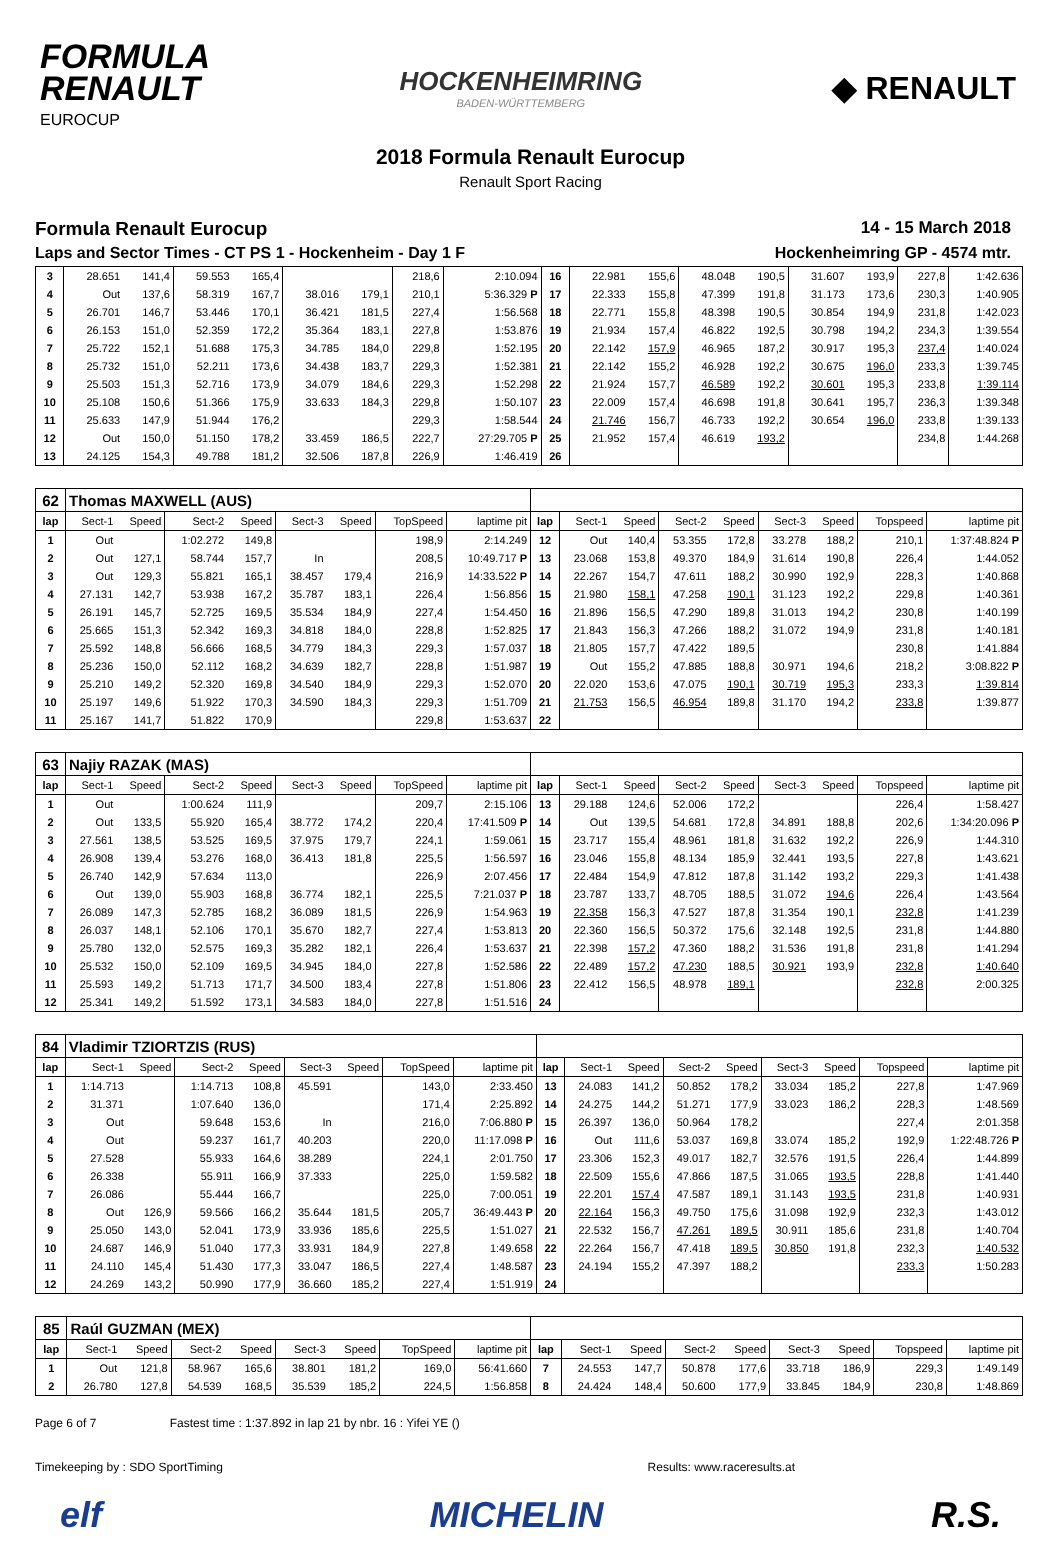FORMULA
RENAULT
EUROCUP
HOCKENHEIMRING
BADEN-WÜRTTEMBERG
◆ RENAULT
2018 Formula Renault Eurocup
Renault Sport Racing
Formula Renault Eurocup 14 - 15 March 2018
Laps and Sector Times - CT PS 1 - Hockenheim - Day 1 F
Hockenheimring GP - 4574 mtr.
| 3 | 28.651 | 141,4 | 59.553 | 165,4 | | | 218,6 | 2:10.094 | 16 | 22.981 | 155,6 | 48.048 | 190,5 | 31.607 | 193,9 | 227,8 | 1:42.636 |
| 4 | Out | 137,6 | 58.319 | 167,7 | 38.016 | 179,1 | 210,1 | 5:36.329 P | 17 | 22.333 | 155,8 | 47.399 | 191,8 | 31.173 | 173,6 | 230,3 | 1:40.905 |
| 5 | 26.701 | 146,7 | 53.446 | 170,1 | 36.421 | 181,5 | 227,4 | 1:56.568 | 18 | 22.771 | 155,8 | 48.398 | 190,5 | 30.854 | 194,9 | 231,8 | 1:42.023 |
| 6 | 26.153 | 151,0 | 52.359 | 172,2 | 35.364 | 183,1 | 227,8 | 1:53.876 | 19 | 21.934 | 157,4 | 46.822 | 192,5 | 30.798 | 194,2 | 234,3 | 1:39.554 |
| 7 | 25.722 | 152,1 | 51.688 | 175,3 | 34.785 | 184,0 | 229,8 | 1:52.195 | 20 | 22.142 | 157,9 | 46.965 | 187,2 | 30.917 | 195,3 | 237,4 | 1:40.024 |
| 8 | 25.732 | 151,0 | 52.211 | 173,6 | 34.438 | 183,7 | 229,3 | 1:52.381 | 21 | 22.142 | 155,2 | 46.928 | 192,2 | 30.675 | 196,0 | 233,3 | 1:39.745 |
| 9 | 25.503 | 151,3 | 52.716 | 173,9 | 34.079 | 184,6 | 229,3 | 1:52.298 | 22 | 21.924 | 157,7 | 46.589 | 192,2 | 30.601 | 195,3 | 233,8 | 1:39.114 |
| 10 | 25.108 | 150,6 | 51.366 | 175,9 | 33.633 | 184,3 | 229,8 | 1:50.107 | 23 | 22.009 | 157,4 | 46.698 | 191,8 | 30.641 | 195,7 | 236,3 | 1:39.348 |
| 11 | 25.633 | 147,9 | 51.944 | 176,2 | | | 229,3 | 1:58.544 | 24 | 21.746 | 156,7 | 46.733 | 192,2 | 30.654 | 196,0 | 233,8 | 1:39.133 |
| 12 | Out | 150,0 | 51.150 | 178,2 | 33.459 | 186,5 | 222,7 | 27:29.705 P | 25 | 21.952 | 157,4 | 46.619 | 193,2 | | | 234,8 | 1:44.268 |
| 13 | 24.125 | 154,3 | 49.788 | 181,2 | 32.506 | 187,8 | 226,9 | 1:46.419 | 26 | | | | | | | | |
| 62 | Thomas MAXWELL (AUS) | | | | | | | | | | | | | | | | |
| lap | Sect-1 | Speed | Sect-2 | Speed | Sect-3 | Speed | TopSpeed | laptime pit | lap | Sect-1 | Speed | Sect-2 | Speed | Sect-3 | Speed | Topspeed | laptime pit |
| 1 | Out | | 1:02.272 | 149,8 | | | 198,9 | 2:14.249 | 12 | Out | 140,4 | 53.355 | 172,8 | 33.278 | 188,2 | 210,1 | 1:37:48.824 P |
| 2 | Out | 127,1 | 58.744 | 157,7 | In | | 208,5 | 10:49.717 P | 13 | 23.068 | 153,8 | 49.370 | 184,9 | 31.614 | 190,8 | 226,4 | 1:44.052 |
| 3 | Out | 129,3 | 55.821 | 165,1 | 38.457 | 179,4 | 216,9 | 14:33.522 P | 14 | 22.267 | 154,7 | 47.611 | 188,2 | 30.990 | 192,9 | 228,3 | 1:40.868 |
| 4 | 27.131 | 142,7 | 53.938 | 167,2 | 35.787 | 183,1 | 226,4 | 1:56.856 | 15 | 21.980 | 158,1 | 47.258 | 190,1 | 31.123 | 192,2 | 229,8 | 1:40.361 |
| 5 | 26.191 | 145,7 | 52.725 | 169,5 | 35.534 | 184,9 | 227,4 | 1:54.450 | 16 | 21.896 | 156,5 | 47.290 | 189,8 | 31.013 | 194,2 | 230,8 | 1:40.199 |
| 6 | 25.665 | 151,3 | 52.342 | 169,3 | 34.818 | 184,0 | 228,8 | 1:52.825 | 17 | 21.843 | 156,3 | 47.266 | 188,2 | 31.072 | 194,9 | 231,8 | 1:40.181 |
| 7 | 25.592 | 148,8 | 56.666 | 168,5 | 34.779 | 184,3 | 229,3 | 1:57.037 | 18 | 21.805 | 157,7 | 47.422 | 189,5 | | | 230,8 | 1:41.884 |
| 8 | 25.236 | 150,0 | 52.112 | 168,2 | 34.639 | 182,7 | 228,8 | 1:51.987 | 19 | Out | 155,2 | 47.885 | 188,8 | 30.971 | 194,6 | 218,2 | 3:08.822 P |
| 9 | 25.210 | 149,2 | 52.320 | 169,8 | 34.540 | 184,9 | 229,3 | 1:52.070 | 20 | 22.020 | 153,6 | 47.075 | 190,1 | 30.719 | 195,3 | 233,3 | 1:39.814 |
| 10 | 25.197 | 149,6 | 51.922 | 170,3 | 34.590 | 184,3 | 229,3 | 1:51.709 | 21 | 21.753 | 156,5 | 46.954 | 189,8 | 31.170 | 194,2 | 233,8 | 1:39.877 |
| 11 | 25.167 | 141,7 | 51.822 | 170,9 | | | 229,8 | 1:53.637 | 22 | | | | | | | | |
| 63 | Najiy RAZAK (MAS) | | | | | | | | | | | | | | | | |
| lap | Sect-1 | Speed | Sect-2 | Speed | Sect-3 | Speed | TopSpeed | laptime pit | lap | Sect-1 | Speed | Sect-2 | Speed | Sect-3 | Speed | Topspeed | laptime pit |
| 1 | Out | | 1:00.624 | 111,9 | | | 209,7 | 2:15.106 | 13 | 29.188 | 124,6 | 52.006 | 172,2 | | | 226,4 | 1:58.427 |
| 2 | Out | 133,5 | 55.920 | 165,4 | 38.772 | 174,2 | 220,4 | 17:41.509 P | 14 | Out | 139,5 | 54.681 | 172,8 | 34.891 | 188,8 | 202,6 | 1:34:20.096 P |
| 3 | 27.561 | 138,5 | 53.525 | 169,5 | 37.975 | 179,7 | 224,1 | 1:59.061 | 15 | 23.717 | 155,4 | 48.961 | 181,8 | 31.632 | 192,2 | 226,9 | 1:44.310 |
| 4 | 26.908 | 139,4 | 53.276 | 168,0 | 36.413 | 181,8 | 225,5 | 1:56.597 | 16 | 23.046 | 155,8 | 48.134 | 185,9 | 32.441 | 193,5 | 227,8 | 1:43.621 |
| 5 | 26.740 | 142,9 | 57.634 | 113,0 | | | 226,9 | 2:07.456 | 17 | 22.484 | 154,9 | 47.812 | 187,8 | 31.142 | 193,2 | 229,3 | 1:41.438 |
| 6 | Out | 139,0 | 55.903 | 168,8 | 36.774 | 182,1 | 225,5 | 7:21.037 P | 18 | 23.787 | 133,7 | 48.705 | 188,5 | 31.072 | 194,6 | 226,4 | 1:43.564 |
| 7 | 26.089 | 147,3 | 52.785 | 168,2 | 36.089 | 181,5 | 226,9 | 1:54.963 | 19 | 22.358 | 156,3 | 47.527 | 187,8 | 31.354 | 190,1 | 232,8 | 1:41.239 |
| 8 | 26.037 | 148,1 | 52.106 | 170,1 | 35.670 | 182,7 | 227,4 | 1:53.813 | 20 | 22.360 | 156,5 | 50.372 | 175,6 | 32.148 | 192,5 | 231,8 | 1:44.880 |
| 9 | 25.780 | 132,0 | 52.575 | 169,3 | 35.282 | 182,1 | 226,4 | 1:53.637 | 21 | 22.398 | 157,2 | 47.360 | 188,2 | 31.536 | 191,8 | 231,8 | 1:41.294 |
| 10 | 25.532 | 150,0 | 52.109 | 169,5 | 34.945 | 184,0 | 227,8 | 1:52.586 | 22 | 22.489 | 157,2 | 47.230 | 188,5 | 30.921 | 193,9 | 232,8 | 1:40.640 |
| 11 | 25.593 | 149,2 | 51.713 | 171,7 | 34.500 | 183,4 | 227,8 | 1:51.806 | 23 | 22.412 | 156,5 | 48.978 | 189,1 | | | 232,8 | 2:00.325 |
| 12 | 25.341 | 149,2 | 51.592 | 173,1 | 34.583 | 184,0 | 227,8 | 1:51.516 | 24 | | | | | | | | |
| 84 | Vladimir TZIORTZIS (RUS) | | | | | | | | | | | | | | | | |
| lap | Sect-1 | Speed | Sect-2 | Speed | Sect-3 | Speed | TopSpeed | laptime pit | lap | Sect-1 | Speed | Sect-2 | Speed | Sect-3 | Speed | Topspeed | laptime pit |
| 1 | 1:14.713 | | 1:14.713 | 108,8 | 45.591 | | 143,0 | 2:33.450 | 13 | 24.083 | 141,2 | 50.852 | 178,2 | 33.034 | 185,2 | 227,8 | 1:47.969 |
| 2 | 31.371 | | 1:07.640 | 136,0 | | | 171,4 | 2:25.892 | 14 | 24.275 | 144,2 | 51.271 | 177,9 | 33.023 | 186,2 | 228,3 | 1:48.569 |
| 3 | Out | | 59.648 | 153,6 | In | | 216,0 | 7:06.880 P | 15 | 26.397 | 136,0 | 50.964 | 178,2 | | | 227,4 | 2:01.358 |
| 4 | Out | | 59.237 | 161,7 | 40.203 | | 220,0 | 11:17.098 P | 16 | Out | 111,6 | 53.037 | 169,8 | 33.074 | 185,2 | 192,9 | 1:22:48.726 P |
| 5 | 27.528 | | 55.933 | 164,6 | 38.289 | | 224,1 | 2:01.750 | 17 | 23.306 | 152,3 | 49.017 | 182,7 | 32.576 | 191,5 | 226,4 | 1:44.899 |
| 6 | 26.338 | | 55.911 | 166,9 | 37.333 | | 225,0 | 1:59.582 | 18 | 22.509 | 155,6 | 47.866 | 187,5 | 31.065 | 193,5 | 228,8 | 1:41.440 |
| 7 | 26.086 | | 55.444 | 166,7 | | | 225,0 | 7:00.051 | 19 | 22.201 | 157,4 | 47.587 | 189,1 | 31.143 | 193,5 | 231,8 | 1:40.931 |
| 8 | Out | 126,9 | 59.566 | 166,2 | 35.644 | 181,5 | 205,7 | 36:49.443 P | 20 | 22.164 | 156,3 | 49.750 | 175,6 | 31.098 | 192,9 | 232,3 | 1:43.012 |
| 9 | 25.050 | 143,0 | 52.041 | 173,9 | 33.936 | 185,6 | 225,5 | 1:51.027 | 21 | 22.532 | 156,7 | 47.261 | 189,5 | 30.911 | 185,6 | 231,8 | 1:40.704 |
| 10 | 24.687 | 146,9 | 51.040 | 177,3 | 33.931 | 184,9 | 227,8 | 1:49.658 | 22 | 22.264 | 156,7 | 47.418 | 189,5 | 30.850 | 191,8 | 232,3 | 1:40.532 |
| 11 | 24.110 | 145,4 | 51.430 | 177,3 | 33.047 | 186,5 | 227,4 | 1:48.587 | 23 | 24.194 | 155,2 | 47.397 | 188,2 | | | 233,3 | 1:50.283 |
| 12 | 24.269 | 143,2 | 50.990 | 177,9 | 36.660 | 185,2 | 227,4 | 1:51.919 | 24 | | | | | | | | |
| 85 | Raúl GUZMAN (MEX) | | | | | | | | | | | | | | | | |
| lap | Sect-1 | Speed | Sect-2 | Speed | Sect-3 | Speed | TopSpeed | laptime pit | lap | Sect-1 | Speed | Sect-2 | Speed | Sect-3 | Speed | Topspeed | laptime pit |
| 1 | Out | 121,8 | 58.967 | 165,6 | 38.801 | 181,2 | 169,0 | 56:41.660 | 7 | 24.553 | 147,7 | 50.878 | 177,6 | 33.718 | 186,9 | 229,3 | 1:49.149 |
| 2 | 26.780 | 127,8 | 54.539 | 168,5 | 35.539 | 185,2 | 224,5 | 1:56.858 | 8 | 24.424 | 148,4 | 50.600 | 177,9 | 33.845 | 184,9 | 230,8 | 1:48.869 |
Page 6 of 7 Fastest time : 1:37.892 in lap 21 by nbr. 16 : Yifei YE ()
Timekeeping by : SDO SportTiming Results: www.raceresults.at
elf MICHELIN R.S.